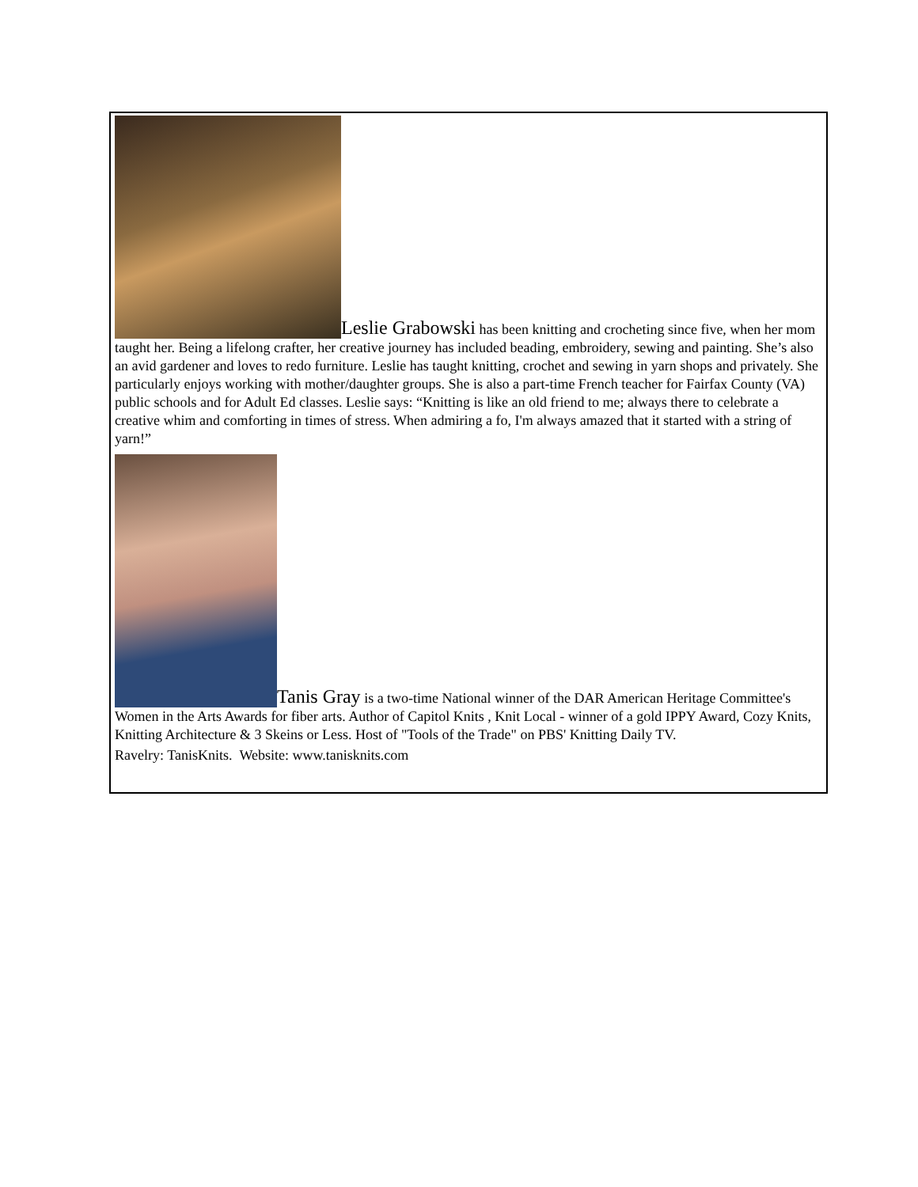Leslie Grabowski has been knitting and crocheting since five, when her mom taught her. Being a lifelong crafter, her creative journey has included beading, embroidery, sewing and painting. She’s also an avid gardener and loves to redo furniture. Leslie has taught knitting, crochet and sewing in yarn shops and privately. She particularly enjoys working with mother/daughter groups. She is also a part-time French teacher for Fairfax County (VA) public schools and for Adult Ed classes. Leslie says: “Knitting is like an old friend to me; always there to celebrate a creative whim and comforting in times of stress. When admiring a fo, I'm always amazed that it started with a string of yarn!”
Tanis Gray is a two-time National winner of the DAR American Heritage Committee's Women in the Arts Awards for fiber arts. Author of Capitol Knits , Knit Local - winner of a gold IPPY Award, Cozy Knits, Knitting Architecture & 3 Skeins or Less. Host of "Tools of the Trade" on PBS' Knitting Daily TV.
Ravelry: TanisKnits. Website: www.tanisknits.com